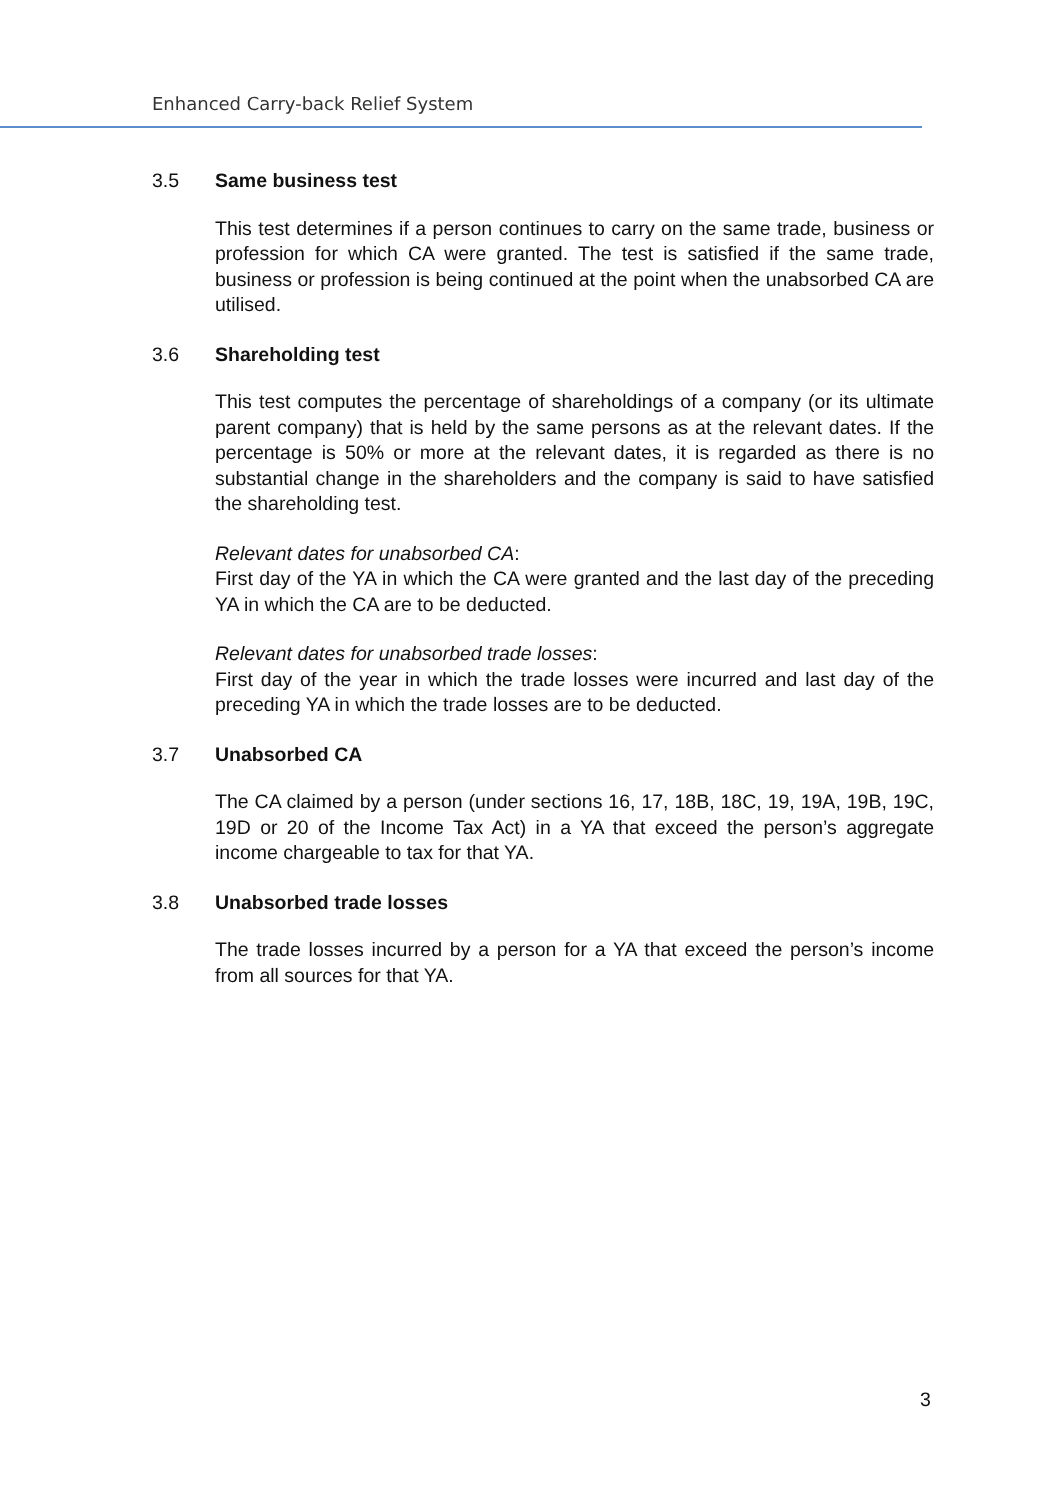Enhanced Carry-back Relief System
3.5 Same business test
This test determines if a person continues to carry on the same trade, business or profession for which CA were granted. The test is satisfied if the same trade, business or profession is being continued at the point when the unabsorbed CA are utilised.
3.6 Shareholding test
This test computes the percentage of shareholdings of a company (or its ultimate parent company) that is held by the same persons as at the relevant dates. If the percentage is 50% or more at the relevant dates, it is regarded as there is no substantial change in the shareholders and the company is said to have satisfied the shareholding test.
Relevant dates for unabsorbed CA:
First day of the YA in which the CA were granted and the last day of the preceding YA in which the CA are to be deducted.
Relevant dates for unabsorbed trade losses:
First day of the year in which the trade losses were incurred and last day of the preceding YA in which the trade losses are to be deducted.
3.7 Unabsorbed CA
The CA claimed by a person (under sections 16, 17, 18B, 18C, 19, 19A, 19B, 19C, 19D or 20 of the Income Tax Act) in a YA that exceed the person’s aggregate income chargeable to tax for that YA.
3.8 Unabsorbed trade losses
The trade losses incurred by a person for a YA that exceed the person’s income from all sources for that YA.
3